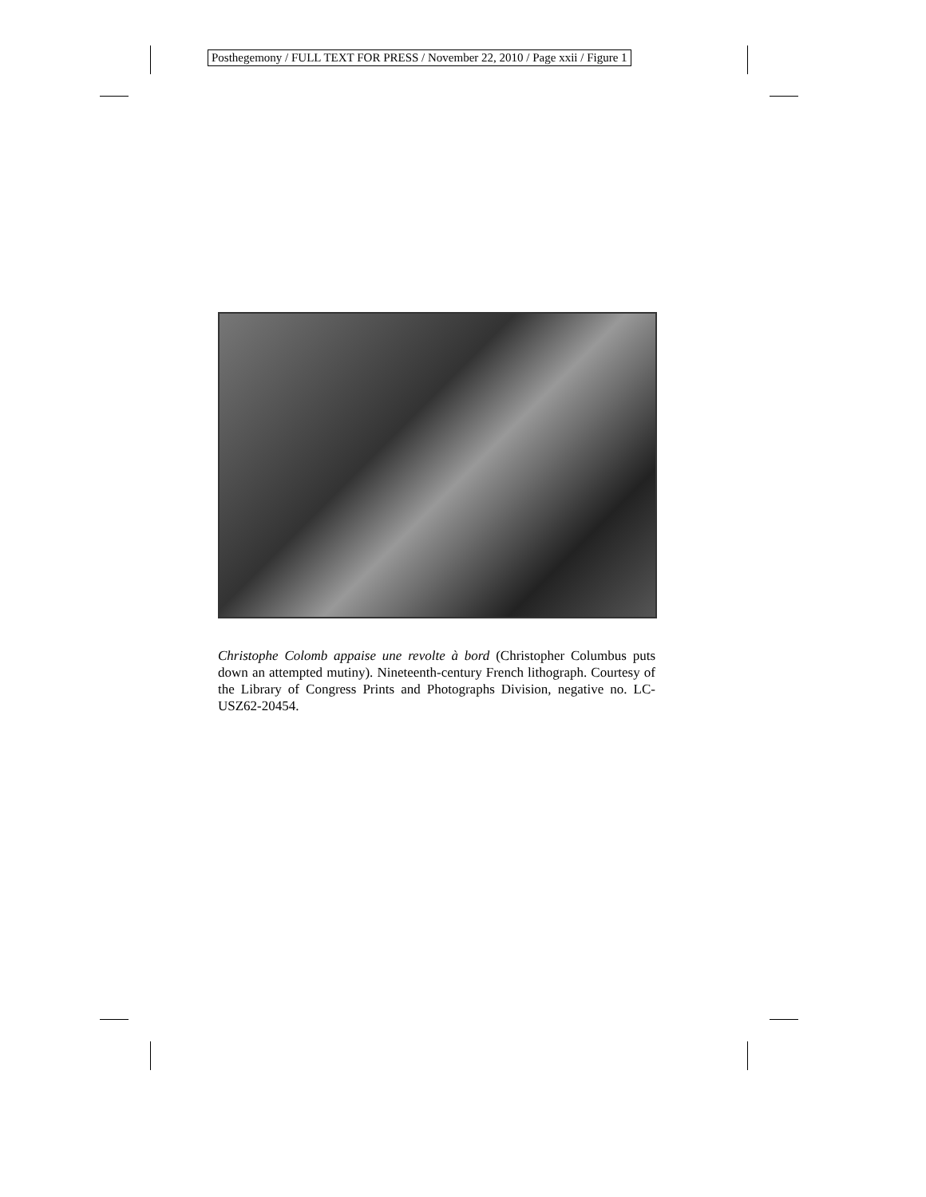Posthegemony / FULL TEXT FOR PRESS / November 22, 2010 / Page xxii / Figure 1
Christophe Colomb appaise une revolte à bord (Christopher Columbus puts down an attempted mutiny). Nineteenth-century French lithograph. Courtesy of the Library of Congress Prints and Photographs Division, negative no. LC-USZ62-20454.